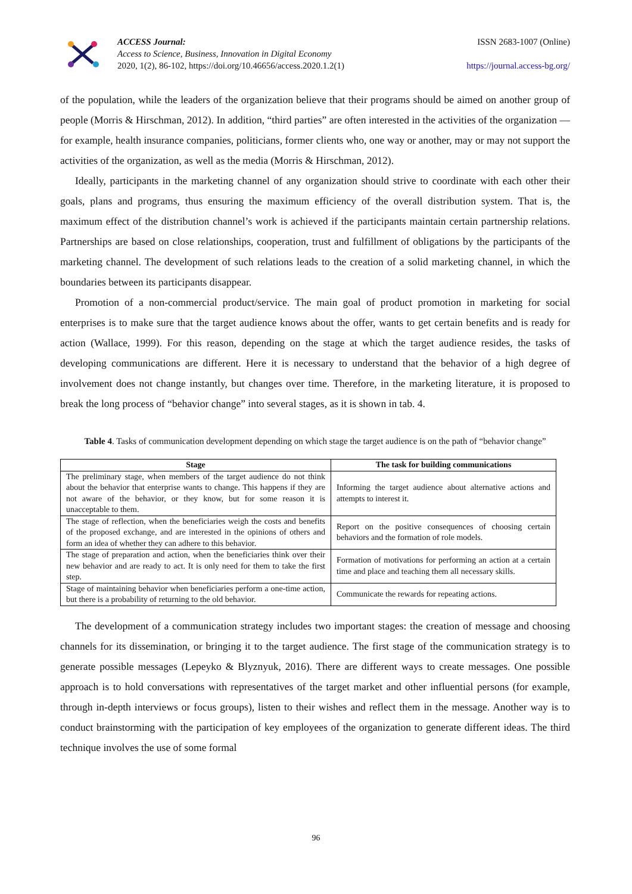ACCESS Journal:
Access to Science, Business, Innovation in Digital Economy
2020, 1(2), 86-102, https://doi.org/10.46656/access.2020.1.2(1)
ISSN 2683-1007 (Online)
https://journal.access-bg.org/
of the population, while the leaders of the organization believe that their programs should be aimed on another group of people (Morris & Hirschman, 2012). In addition, “third parties” are often interested in the activities of the organization — for example, health insurance companies, politicians, former clients who, one way or another, may or may not support the activities of the organization, as well as the media (Morris & Hirschman, 2012).
Ideally, participants in the marketing channel of any organization should strive to coordinate with each other their goals, plans and programs, thus ensuring the maximum efficiency of the overall distribution system. That is, the maximum effect of the distribution channel’s work is achieved if the participants maintain certain partnership relations. Partnerships are based on close relationships, cooperation, trust and fulfillment of obligations by the participants of the marketing channel. The development of such relations leads to the creation of a solid marketing channel, in which the boundaries between its participants disappear.
Promotion of a non-commercial product/service. The main goal of product promotion in marketing for social enterprises is to make sure that the target audience knows about the offer, wants to get certain benefits and is ready for action (Wallace, 1999). For this reason, depending on the stage at which the target audience resides, the tasks of developing communications are different. Here it is necessary to understand that the behavior of a high degree of involvement does not change instantly, but changes over time. Therefore, in the marketing literature, it is proposed to break the long process of “behavior change” into several stages, as it is shown in tab. 4.
Table 4. Tasks of communication development depending on which stage the target audience is on the path of “behavior change”
| Stage | The task for building communications |
| --- | --- |
| The preliminary stage, when members of the target audience do not think about the behavior that enterprise wants to change. This happens if they are not aware of the behavior, or they know, but for some reason it is unacceptable to them. | Informing the target audience about alternative actions and attempts to interest it. |
| The stage of reflection, when the beneficiaries weigh the costs and benefits of the proposed exchange, and are interested in the opinions of others and form an idea of whether they can adhere to this behavior. | Report on the positive consequences of choosing certain behaviors and the formation of role models. |
| The stage of preparation and action, when the beneficiaries think over their new behavior and are ready to act. It is only need for them to take the first step. | Formation of motivations for performing an action at a certain time and place and teaching them all necessary skills. |
| Stage of maintaining behavior when beneficiaries perform a one-time action, but there is a probability of returning to the old behavior. | Communicate the rewards for repeating actions. |
The development of a communication strategy includes two important stages: the creation of message and choosing channels for its dissemination, or bringing it to the target audience. The first stage of the communication strategy is to generate possible messages (Lepeyko & Blyznyuk, 2016). There are different ways to create messages. One possible approach is to hold conversations with representatives of the target market and other influential persons (for example, through in-depth interviews or focus groups), listen to their wishes and reflect them in the message. Another way is to conduct brainstorming with the participation of key employees of the organization to generate different ideas. The third technique involves the use of some formal
96